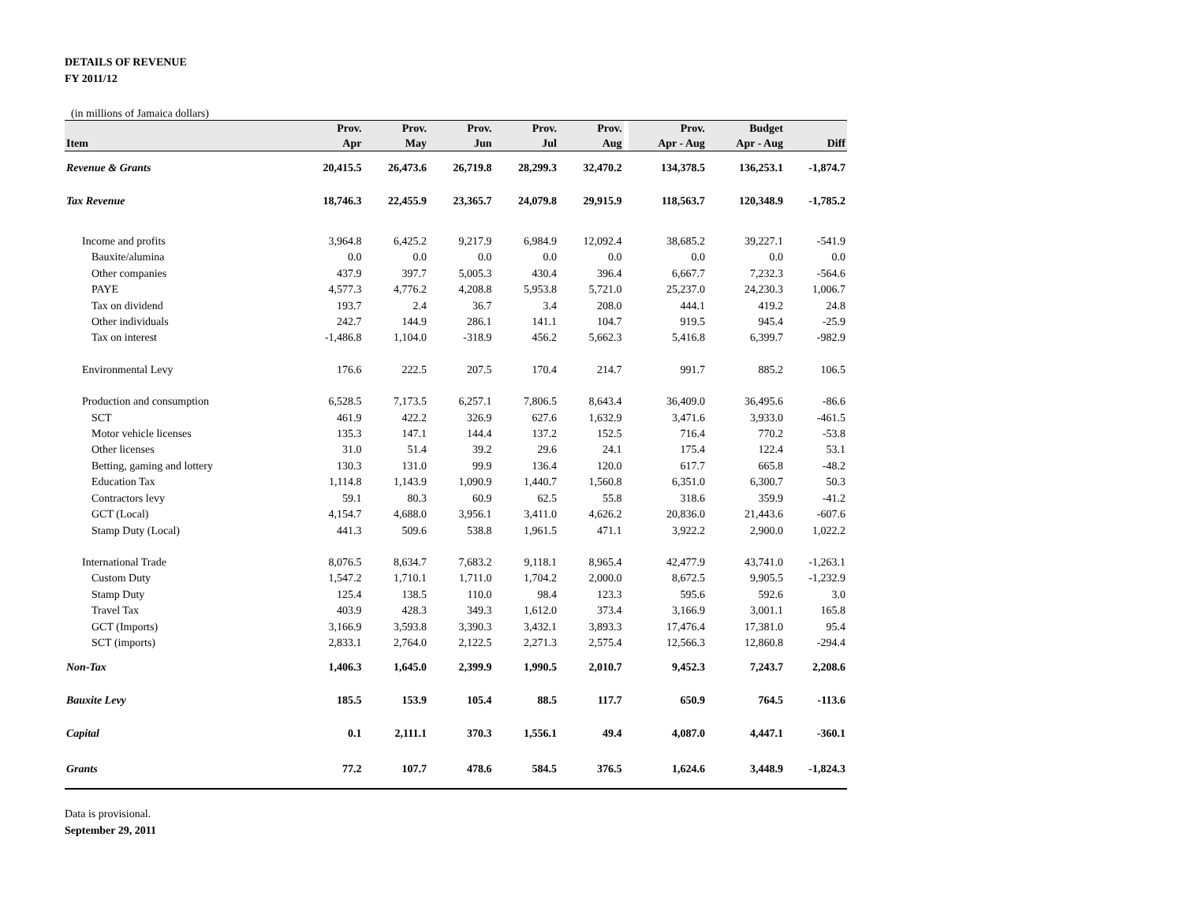DETAILS OF REVENUE
FY 2011/12
(in millions of Jamaica dollars)
| | Prov. | Prov. | Prov. | Prov. | Prov. | | Prov. | Budget | |
| --- | --- | --- | --- | --- | --- | --- | --- | --- | --- |
| Item | Apr | May | Jun | Jul | Aug | | Apr - Aug | Apr - Aug | Diff |
| Revenue & Grants | 20,415.5 | 26,473.6 | 26,719.8 | 28,299.3 | 32,470.2 | | 134,378.5 | 136,253.1 | -1,874.7 |
| Tax Revenue | 18,746.3 | 22,455.9 | 23,365.7 | 24,079.8 | 29,915.9 | | 118,563.7 | 120,348.9 | -1,785.2 |
| Income and profits | 3,964.8 | 6,425.2 | 9,217.9 | 6,984.9 | 12,092.4 | | 38,685.2 | 39,227.1 | -541.9 |
| Bauxite/alumina | 0.0 | 0.0 | 0.0 | 0.0 | 0.0 | | 0.0 | 0.0 | 0.0 |
| Other companies | 437.9 | 397.7 | 5,005.3 | 430.4 | 396.4 | | 6,667.7 | 7,232.3 | -564.6 |
| PAYE | 4,577.3 | 4,776.2 | 4,208.8 | 5,953.8 | 5,721.0 | | 25,237.0 | 24,230.3 | 1,006.7 |
| Tax on dividend | 193.7 | 2.4 | 36.7 | 3.4 | 208.0 | | 444.1 | 419.2 | 24.8 |
| Other individuals | 242.7 | 144.9 | 286.1 | 141.1 | 104.7 | | 919.5 | 945.4 | -25.9 |
| Tax on interest | -1,486.8 | 1,104.0 | -318.9 | 456.2 | 5,662.3 | | 5,416.8 | 6,399.7 | -982.9 |
| Environmental Levy | 176.6 | 222.5 | 207.5 | 170.4 | 214.7 | | 991.7 | 885.2 | 106.5 |
| Production and consumption | 6,528.5 | 7,173.5 | 6,257.1 | 7,806.5 | 8,643.4 | | 36,409.0 | 36,495.6 | -86.6 |
| SCT | 461.9 | 422.2 | 326.9 | 627.6 | 1,632.9 | | 3,471.6 | 3,933.0 | -461.5 |
| Motor vehicle licenses | 135.3 | 147.1 | 144.4 | 137.2 | 152.5 | | 716.4 | 770.2 | -53.8 |
| Other licenses | 31.0 | 51.4 | 39.2 | 29.6 | 24.1 | | 175.4 | 122.4 | 53.1 |
| Betting, gaming and lottery | 130.3 | 131.0 | 99.9 | 136.4 | 120.0 | | 617.7 | 665.8 | -48.2 |
| Education Tax | 1,114.8 | 1,143.9 | 1,090.9 | 1,440.7 | 1,560.8 | | 6,351.0 | 6,300.7 | 50.3 |
| Contractors levy | 59.1 | 80.3 | 60.9 | 62.5 | 55.8 | | 318.6 | 359.9 | -41.2 |
| GCT (Local) | 4,154.7 | 4,688.0 | 3,956.1 | 3,411.0 | 4,626.2 | | 20,836.0 | 21,443.6 | -607.6 |
| Stamp Duty (Local) | 441.3 | 509.6 | 538.8 | 1,961.5 | 471.1 | | 3,922.2 | 2,900.0 | 1,022.2 |
| International Trade | 8,076.5 | 8,634.7 | 7,683.2 | 9,118.1 | 8,965.4 | | 42,477.9 | 43,741.0 | -1,263.1 |
| Custom Duty | 1,547.2 | 1,710.1 | 1,711.0 | 1,704.2 | 2,000.0 | | 8,672.5 | 9,905.5 | -1,232.9 |
| Stamp Duty | 125.4 | 138.5 | 110.0 | 98.4 | 123.3 | | 595.6 | 592.6 | 3.0 |
| Travel Tax | 403.9 | 428.3 | 349.3 | 1,612.0 | 373.4 | | 3,166.9 | 3,001.1 | 165.8 |
| GCT (Imports) | 3,166.9 | 3,593.8 | 3,390.3 | 3,432.1 | 3,893.3 | | 17,476.4 | 17,381.0 | 95.4 |
| SCT (imports) | 2,833.1 | 2,764.0 | 2,122.5 | 2,271.3 | 2,575.4 | | 12,566.3 | 12,860.8 | -294.4 |
| Non-Tax | 1,406.3 | 1,645.0 | 2,399.9 | 1,990.5 | 2,010.7 | | 9,452.3 | 7,243.7 | 2,208.6 |
| Bauxite Levy | 185.5 | 153.9 | 105.4 | 88.5 | 117.7 | | 650.9 | 764.5 | -113.6 |
| Capital | 0.1 | 2,111.1 | 370.3 | 1,556.1 | 49.4 | | 4,087.0 | 4,447.1 | -360.1 |
| Grants | 77.2 | 107.7 | 478.6 | 584.5 | 376.5 | | 1,624.6 | 3,448.9 | -1,824.3 |
Data is provisional.
September 29, 2011